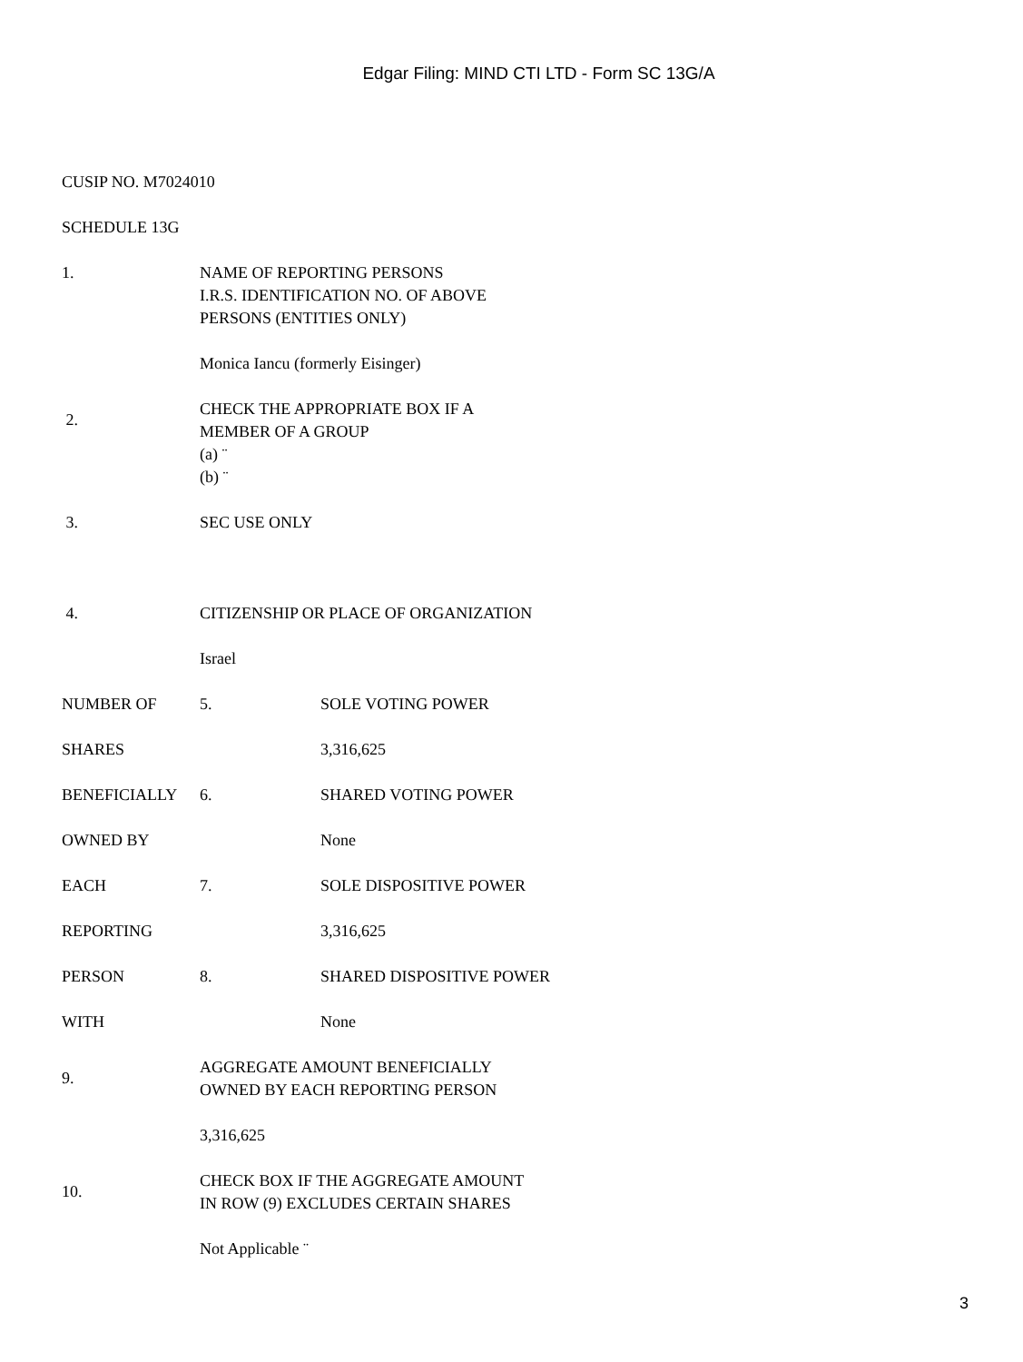Edgar Filing: MIND CTI LTD - Form SC 13G/A
CUSIP NO. M7024010
SCHEDULE 13G
| 1. | NAME OF REPORTING PERSONS I.R.S. IDENTIFICATION NO. OF ABOVE PERSONS (ENTITIES ONLY) Monica Iancu (formerly Eisinger) | |
| 2. | CHECK THE APPROPRIATE BOX IF A MEMBER OF A GROUP (a) ¨ (b) ¨ | |
| 3. | SEC USE ONLY | |
| 4. | CITIZENSHIP OR PLACE OF ORGANIZATION Israel | |
| NUMBER OF | 5. | SOLE VOTING POWER |
| SHARES | | 3,316,625 |
| BENEFICIALLY | 6. | SHARED VOTING POWER |
| OWNED BY | | None |
| EACH | 7. | SOLE DISPOSITIVE POWER |
| REPORTING | | 3,316,625 |
| PERSON | 8. | SHARED DISPOSITIVE POWER |
| WITH | | None |
| 9. | AGGREGATE AMOUNT BENEFICIALLY OWNED BY EACH REPORTING PERSON 3,316,625 | |
| 10. | CHECK BOX IF THE AGGREGATE AMOUNT IN ROW (9) EXCLUDES CERTAIN SHARES Not Applicable ¨ | |
3